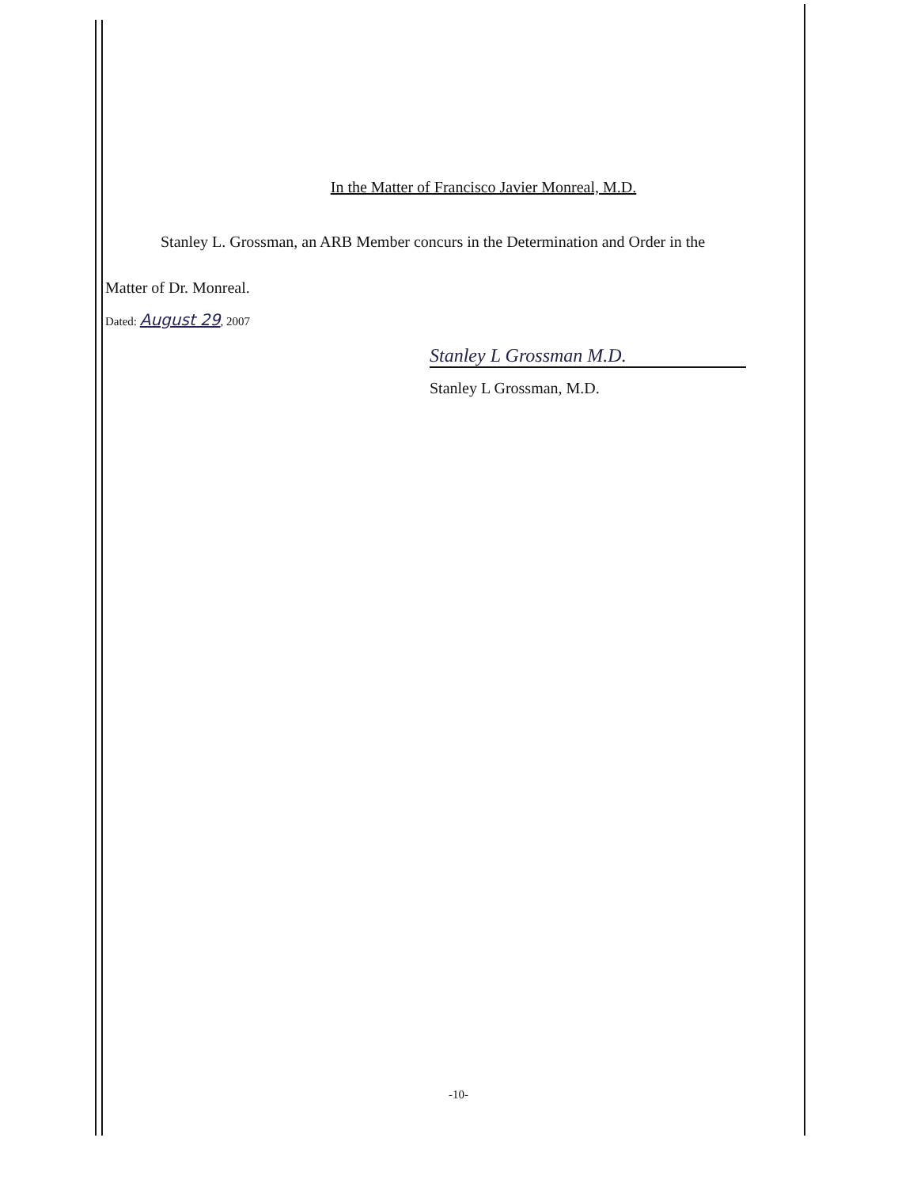In the Matter of Francisco Javier Monreal, M.D.
Stanley L. Grossman, an ARB Member concurs in the Determination and Order in the
Matter of Dr. Monreal.
Dated: August 29, 2007
Stanley L Grossman M.D.
Stanley L Grossman, M.D.
-10-